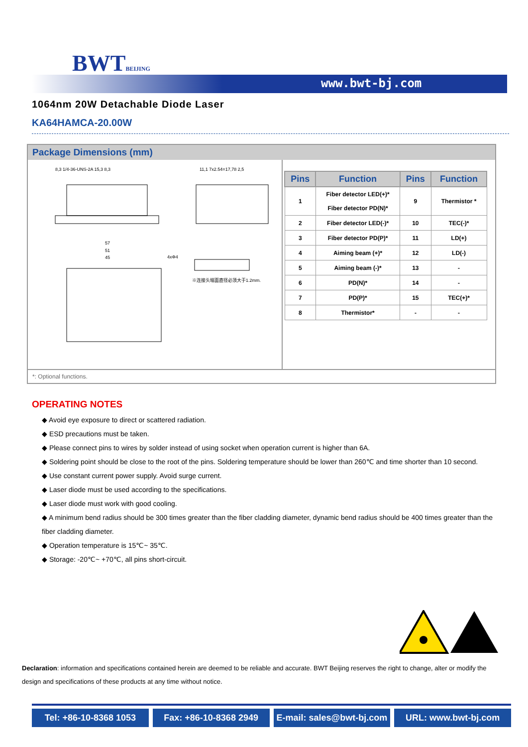BWTBEIJING
www.bwt-bj.com
1064nm 20W Detachable Diode Laser
KA64HAMCA-20.00W
Package Dimensions (mm)
8,3 1/4-36-UNS-2A 15,3 8,3
11,1 7x2.54=17,78 2,5
57
51
45
4xΦ4
※连接头端面直径必须大于1.2mm.
| Pins | Function | Pins | Function |
| --- | --- | --- | --- |
| 1 | Fiber detector LED(+)* Fiber detector PD(N)* | 9 | Thermistor * |
| 2 | Fiber detector LED(-)* | 10 | TEC(-)* |
| 3 | Fiber detector PD(P)* | 11 | LD(+) |
| 4 | Aiming beam (+)* | 12 | LD(-) |
| 5 | Aiming beam (-)* | 13 | - |
| 6 | PD(N)* | 14 | - |
| 7 | PD(P)* | 15 | TEC(+)* |
| 8 | Thermistor* | - | - |
*: Optional functions.
OPERATING NOTES
◆ Avoid eye exposure to direct or scattered radiation.
◆ ESD precautions must be taken.
◆ Please connect pins to wires by solder instead of using socket when operation current is higher than 6A.
◆ Soldering point should be close to the root of the pins. Soldering temperature should be lower than 260℃ and time shorter than 10 second.
◆ Use constant current power supply. Avoid surge current.
◆ Laser diode must be used according to the specifications.
◆ Laser diode must work with good cooling.
◆ A minimum bend radius should be 300 times greater than the fiber cladding diameter, dynamic bend radius should be 400 times greater than the fiber cladding diameter.
◆ Operation temperature is 15℃~ 35℃.
◆ Storage: -20℃~ +70℃, all pins short-circuit.
Declaration: information and specifications contained herein are deemed to be reliable and accurate. BWT Beijing reserves the right to change, alter or modify the design and specifications of these products at any time without notice.
Tel: +86-10-8368 1053 Fax: +86-10-8368 2949 E-mail: sales@bwt-bj.com URL: www.bwt-bj.com